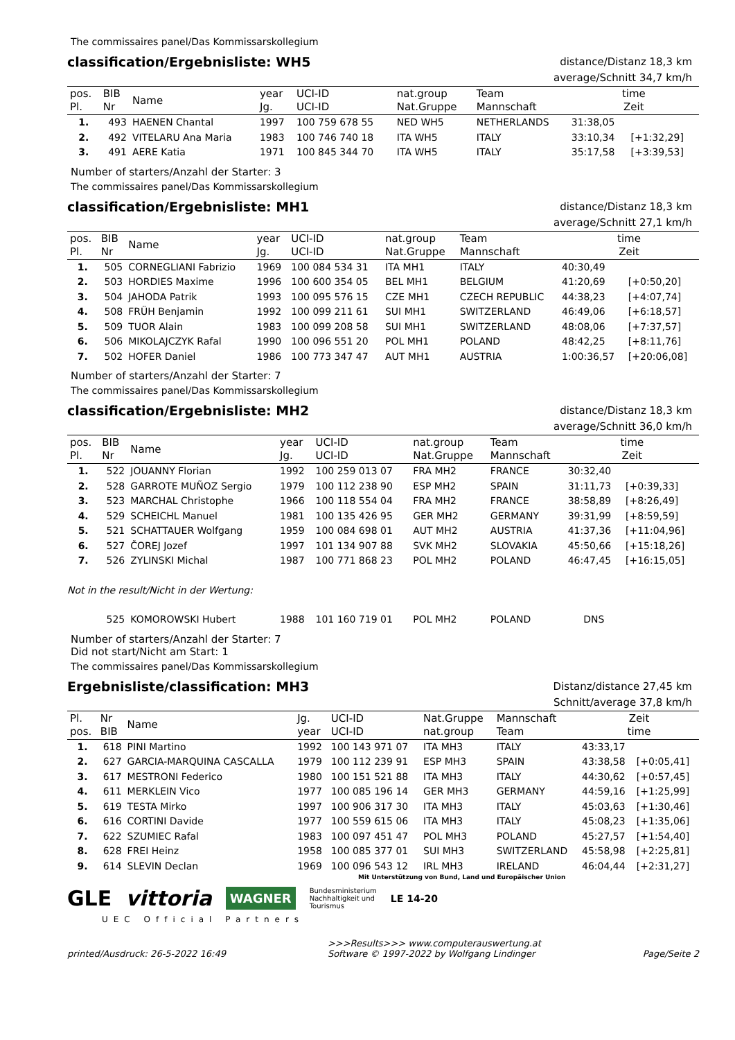The commissaires panel/Das Kommissarskollegium
classification/Ergebnisliste: WH5
distance/Distanz 18,3 km
average/Schnitt 34,7 km/h
| pos. Pl. | BIB Nr | Name | year Jg. | UCI-ID UCI-ID | nat.group Nat.Gruppe | Team Mannschaft | time Zeit | |
| --- | --- | --- | --- | --- | --- | --- | --- | --- |
| 1. | 493 | HAENEN Chantal | 1997 | 100 759 678 55 | NED WH5 | NETHERLANDS | 31:38,05 | |
| 2. | 492 | VITELARU Ana Maria | 1983 | 100 746 740 18 | ITA WH5 | ITALY | 33:10,34 | [+1:32,29] |
| 3. | 491 | AERE Katia | 1971 | 100 845 344 70 | ITA WH5 | ITALY | 35:17,58 | [+3:39,53] |
Number of starters/Anzahl der Starter: 3
The commissaires panel/Das Kommissarskollegium
classification/Ergebnisliste: MH1
distance/Distanz 18,3 km
average/Schnitt 27,1 km/h
| pos. Pl. | BIB Nr | Name | year Jg. | UCI-ID UCI-ID | nat.group Nat.Gruppe | Team Mannschaft | time Zeit | |
| --- | --- | --- | --- | --- | --- | --- | --- | --- |
| 1. | 505 | CORNEGLIANI Fabrizio | 1969 | 100 084 534 31 | ITA MH1 | ITALY | 40:30,49 | |
| 2. | 503 | HORDIES Maxime | 1996 | 100 600 354 05 | BEL MH1 | BELGIUM | 41:20,69 | [+0:50,20] |
| 3. | 504 | JAHODA Patrik | 1993 | 100 095 576 15 | CZE MH1 | CZECH REPUBLIC | 44:38,23 | [+4:07,74] |
| 4. | 508 | FRÜH Benjamin | 1992 | 100 099 211 61 | SUI MH1 | SWITZERLAND | 46:49,06 | [+6:18,57] |
| 5. | 509 | TUOR Alain | 1983 | 100 099 208 58 | SUI MH1 | SWITZERLAND | 48:08,06 | [+7:37,57] |
| 6. | 506 | MIKOLAJCZYK Rafal | 1990 | 100 096 551 20 | POL MH1 | POLAND | 48:42,25 | [+8:11,76] |
| 7. | 502 | HOFER Daniel | 1986 | 100 773 347 47 | AUT MH1 | AUSTRIA | 1:00:36,57 | [+20:06,08] |
Number of starters/Anzahl der Starter: 7
The commissaires panel/Das Kommissarskollegium
classification/Ergebnisliste: MH2
distance/Distanz 18,3 km
average/Schnitt 36,0 km/h
| pos. Pl. | BIB Nr | Name | year Jg. | UCI-ID UCI-ID | nat.group Nat.Gruppe | Team Mannschaft | time Zeit | |
| --- | --- | --- | --- | --- | --- | --- | --- | --- |
| 1. | 522 | JOUANNY Florian | 1992 | 100 259 013 07 | FRA MH2 | FRANCE | 30:32,40 | |
| 2. | 528 | GARROTE MUÑOZ Sergio | 1979 | 100 112 238 90 | ESP MH2 | SPAIN | 31:11,73 | [+0:39,33] |
| 3. | 523 | MARCHAL Christophe | 1966 | 100 118 554 04 | FRA MH2 | FRANCE | 38:58,89 | [+8:26,49] |
| 4. | 529 | SCHEICHL Manuel | 1981 | 100 135 426 95 | GER MH2 | GERMANY | 39:31,99 | [+8:59,59] |
| 5. | 521 | SCHATTAUER Wolfgang | 1959 | 100 084 698 01 | AUT MH2 | AUSTRIA | 41:37,36 | [+11:04,96] |
| 6. | 527 | ČOREJ Jozef | 1997 | 101 134 907 88 | SVK MH2 | SLOVAKIA | 45:50,66 | [+15:18,26] |
| 7. | 526 | ZYLINSKI Michal | 1987 | 100 771 868 23 | POL MH2 | POLAND | 46:47,45 | [+16:15,05] |
| Not in the result/Nicht in der Wertung: | | | | | | | | |
| | 525 | KOMOROWSKI Hubert | 1988 | 101 160 719 01 | POL MH2 | POLAND | DNS | |
Number of starters/Anzahl der Starter: 7
Did not start/Nicht am Start: 1
The commissaires panel/Das Kommissarskollegium
Ergebnisliste/classification: MH3
Distanz/distance 27,45 km
Schnitt/average 37,8 km/h
| Pl. pos. | Nr BIB | Name | Jg. year | UCI-ID UCI-ID | Nat.Gruppe nat.group | Mannschaft Team | Zeit time | |
| --- | --- | --- | --- | --- | --- | --- | --- | --- |
| 1. | 618 | PINI Martino | 1992 | 100 143 971 07 | ITA MH3 | ITALY | 43:33,17 | |
| 2. | 627 | GARCIA-MARQUINA CASCALLA | 1979 | 100 112 239 91 | ESP MH3 | SPAIN | 43:38,58 | [+0:05,41] |
| 3. | 617 | MESTRONI Federico | 1980 | 100 151 521 88 | ITA MH3 | ITALY | 44:30,62 | [+0:57,45] |
| 4. | 611 | MERKLEIN Vico | 1977 | 100 085 196 14 | GER MH3 | GERMANY | 44:59,16 | [+1:25,99] |
| 5. | 619 | TESTA Mirko | 1997 | 100 906 317 30 | ITA MH3 | ITALY | 45:03,63 | [+1:30,46] |
| 6. | 616 | CORTINI Davide | 1977 | 100 559 615 06 | ITA MH3 | ITALY | 45:08,23 | [+1:35,06] |
| 7. | 622 | SZUMIEC Rafal | 1983 | 100 097 451 47 | POL MH3 | POLAND | 45:27,57 | [+1:54,40] |
| 8. | 628 | FREI Heinz | 1958 | 100 085 377 01 | SUI MH3 | SWITZERLAND | 45:58,98 | [+2:25,81] |
| 9. | 614 | SLEVIN Declan | 1969 | 100 096 543 12 | IRL MH3 | IRELAND | 46:04,44 | [+2:31,27] |
Mit Unterstützung von Bund, Land und Europäischer Union
GLE vittoria WAGNER Bundesministerium
Nachhaltigkeit und
Tourismus LE 14-20
UEC Official Partners
printed/Ausdruck: 26-5-2022 16:49 >>>Results>>> www.computerauswertung.at
Software © 1997-2022 by Wolfgang Lindinger Page/Seite 2